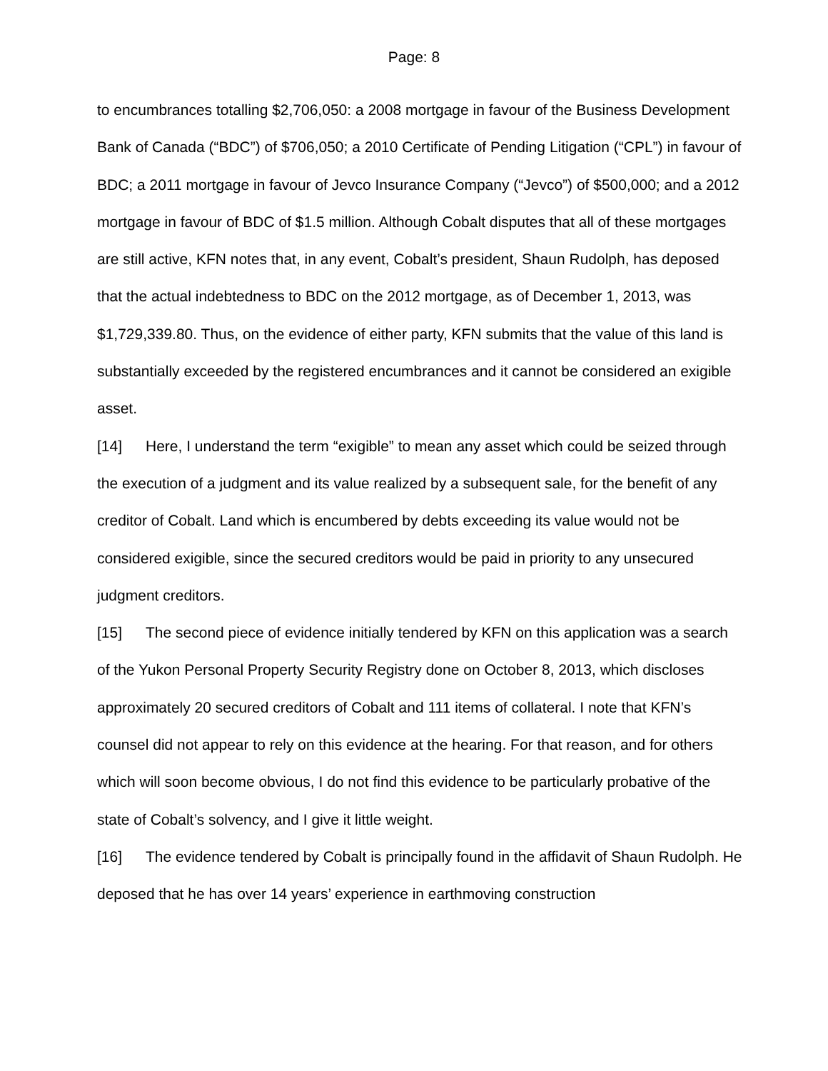Page: 8
to encumbrances totalling $2,706,050: a 2008 mortgage in favour of the Business Development Bank of Canada (“BDC”) of $706,050; a 2010 Certificate of Pending Litigation (“CPL”) in favour of BDC; a 2011 mortgage in favour of Jevco Insurance Company (“Jevco”) of $500,000; and a 2012 mortgage in favour of BDC of $1.5 million. Although Cobalt disputes that all of these mortgages are still active, KFN notes that, in any event, Cobalt’s president, Shaun Rudolph, has deposed that the actual indebtedness to BDC on the 2012 mortgage, as of December 1, 2013, was $1,729,339.80. Thus, on the evidence of either party, KFN submits that the value of this land is substantially exceeded by the registered encumbrances and it cannot be considered an exigible asset.
[14] Here, I understand the term “exigible” to mean any asset which could be seized through the execution of a judgment and its value realized by a subsequent sale, for the benefit of any creditor of Cobalt. Land which is encumbered by debts exceeding its value would not be considered exigible, since the secured creditors would be paid in priority to any unsecured judgment creditors.
[15] The second piece of evidence initially tendered by KFN on this application was a search of the Yukon Personal Property Security Registry done on October 8, 2013, which discloses approximately 20 secured creditors of Cobalt and 111 items of collateral. I note that KFN’s counsel did not appear to rely on this evidence at the hearing. For that reason, and for others which will soon become obvious, I do not find this evidence to be particularly probative of the state of Cobalt’s solvency, and I give it little weight.
[16] The evidence tendered by Cobalt is principally found in the affidavit of Shaun Rudolph. He deposed that he has over 14 years’ experience in earthmoving construction